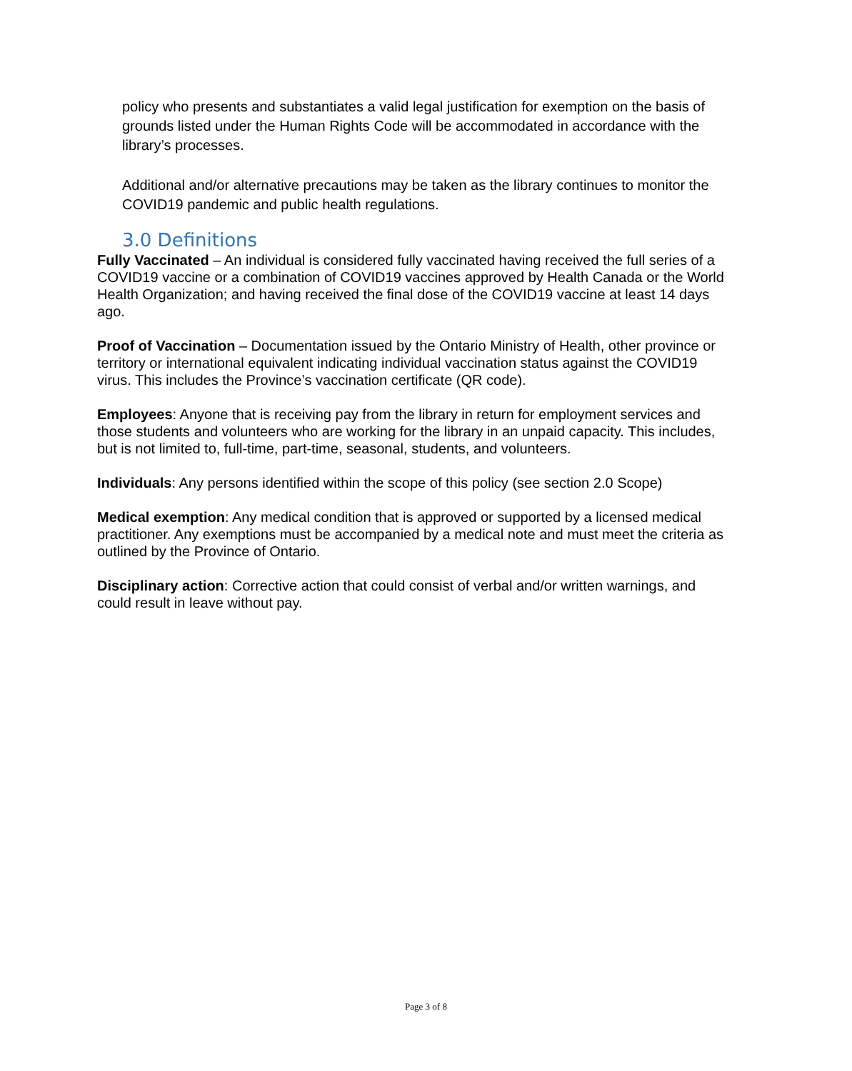policy who presents and substantiates a valid legal justification for exemption on the basis of grounds listed under the Human Rights Code will be accommodated in accordance with the library’s processes.
Additional and/or alternative precautions may be taken as the library continues to monitor the COVID19 pandemic and public health regulations.
3.0 Definitions
Fully Vaccinated – An individual is considered fully vaccinated having received the full series of a COVID19 vaccine or a combination of COVID19 vaccines approved by Health Canada or the World Health Organization; and having received the final dose of the COVID19 vaccine at least 14 days ago.
Proof of Vaccination – Documentation issued by the Ontario Ministry of Health, other province or territory or international equivalent indicating individual vaccination status against the COVID19 virus. This includes the Province’s vaccination certificate (QR code).
Employees: Anyone that is receiving pay from the library in return for employment services and those students and volunteers who are working for the library in an unpaid capacity. This includes, but is not limited to, full-time, part-time, seasonal, students, and volunteers.
Individuals: Any persons identified within the scope of this policy (see section 2.0 Scope)
Medical exemption: Any medical condition that is approved or supported by a licensed medical practitioner. Any exemptions must be accompanied by a medical note and must meet the criteria as outlined by the Province of Ontario.
Disciplinary action: Corrective action that could consist of verbal and/or written warnings, and could result in leave without pay.
Page 3 of 8